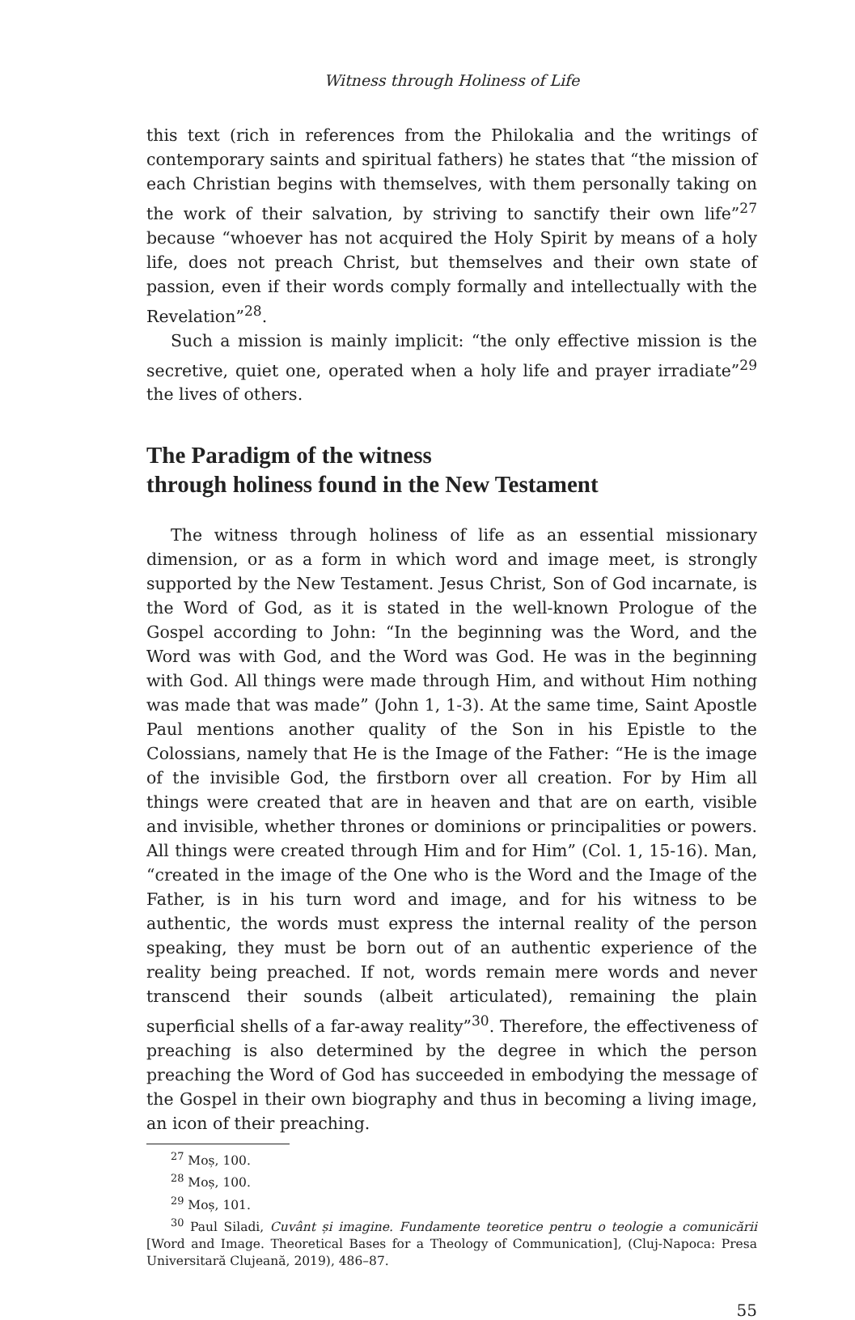Witness through Holiness of Life
this text (rich in references from the Philokalia and the writings of contemporary saints and spiritual fathers) he states that “the mission of each Christian begins with themselves, with them personally taking on the work of their salvation, by striving to sanctify their own life”<sup>27</sup> because “whoever has not acquired the Holy Spirit by means of a holy life, does not preach Christ, but themselves and their own state of passion, even if their words comply formally and intellectually with the Revelation”<sup>28</sup>.
Such a mission is mainly implicit: “the only effective mission is the secretive, quiet one, operated when a holy life and prayer irradiate”<sup>29</sup> the lives of others.
The Paradigm of the witness
through holiness found in the New Testament
The witness through holiness of life as an essential missionary dimension, or as a form in which word and image meet, is strongly supported by the New Testament. Jesus Christ, Son of God incarnate, is the Word of God, as it is stated in the well-known Prologue of the Gospel according to John: “In the beginning was the Word, and the Word was with God, and the Word was God. He was in the beginning with God. All things were made through Him, and without Him nothing was made that was made” (John 1, 1-3). At the same time, Saint Apostle Paul mentions another quality of the Son in his Epistle to the Colossians, namely that He is the Image of the Father: “He is the image of the invisible God, the firstborn over all creation. For by Him all things were created that are in heaven and that are on earth, visible and invisible, whether thrones or dominions or principalities or powers. All things were created through Him and for Him” (Col. 1, 15-16). Man, “created in the image of the One who is the Word and the Image of the Father, is in his turn word and image, and for his witness to be authentic, the words must express the internal reality of the person speaking, they must be born out of an authentic experience of the reality being preached. If not, words remain mere words and never transcend their sounds (albeit articulated), remaining the plain superficial shells of a far-away reality”<sup>30</sup>. Therefore, the effectiveness of preaching is also determined by the degree in which the person preaching the Word of God has succeeded in embodying the message of the Gospel in their own biography and thus in becoming a living image, an icon of their preaching.
<sup>27</sup> Moș, 100.
<sup>28</sup> Moș, 100.
<sup>29</sup> Moș, 101.
<sup>30</sup> Paul Siladi, Cuvânt și imagine. Fundamente teoretice pentru o teologie a comunicării [Word and Image. Theoretical Bases for a Theology of Communication], (Cluj-Napoca: Presa Universitară Clujeană, 2019), 486–87.
55